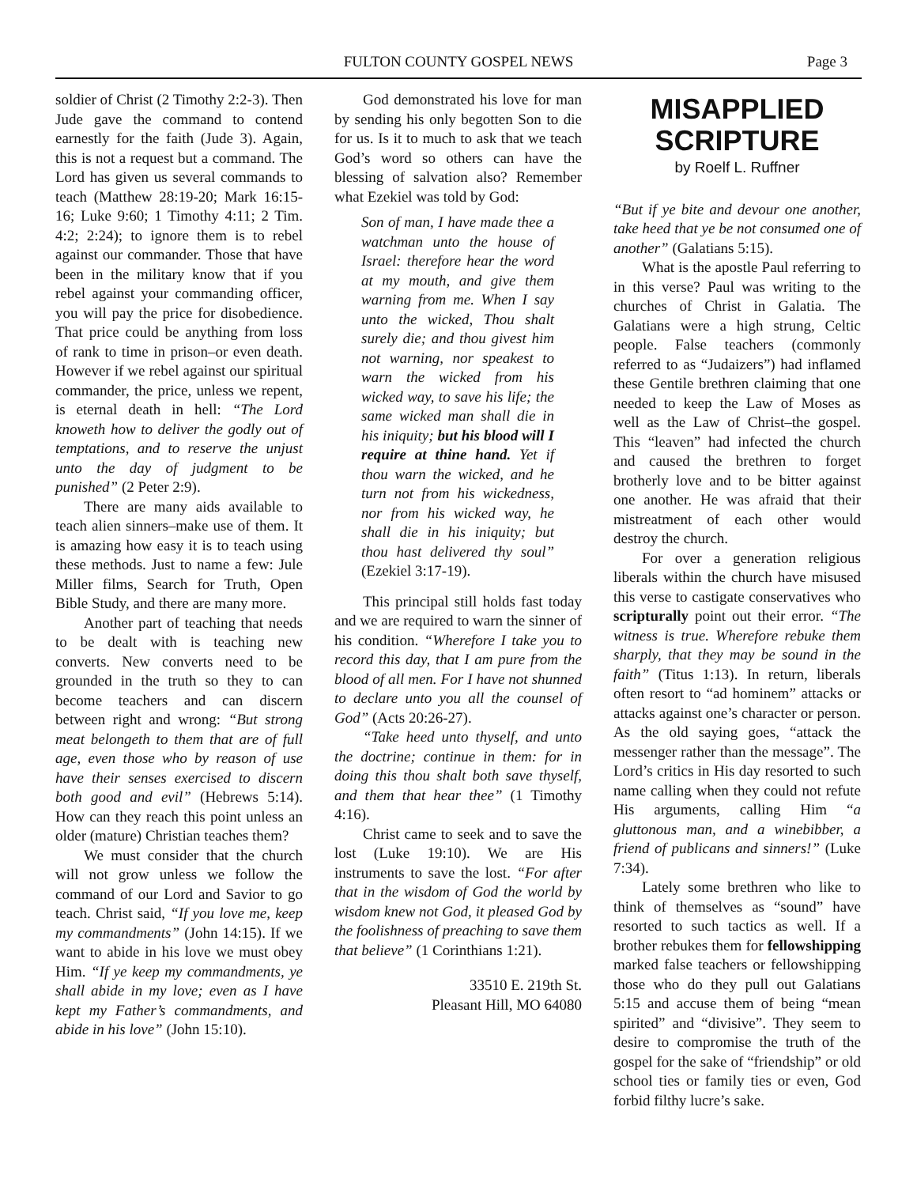FULTON COUNTY GOSPEL NEWS Page 3
soldier of Christ (2 Timothy 2:2-3). Then Jude gave the command to contend earnestly for the faith (Jude 3). Again, this is not a request but a command. The Lord has given us several commands to teach (Matthew 28:19-20; Mark 16:15-16; Luke 9:60; 1 Timothy 4:11; 2 Tim. 4:2; 2:24); to ignore them is to rebel against our commander. Those that have been in the military know that if you rebel against your commanding officer, you will pay the price for disobedience. That price could be anything from loss of rank to time in prison–or even death. However if we rebel against our spiritual commander, the price, unless we repent, is eternal death in hell: “The Lord knoweth how to deliver the godly out of temptations, and to reserve the unjust unto the day of judgment to be punished” (2 Peter 2:9).
There are many aids available to teach alien sinners–make use of them. It is amazing how easy it is to teach using these methods. Just to name a few: Jule Miller films, Search for Truth, Open Bible Study, and there are many more.
Another part of teaching that needs to be dealt with is teaching new converts. New converts need to be grounded in the truth so they to can become teachers and can discern between right and wrong: “But strong meat belongeth to them that are of full age, even those who by reason of use have their senses exercised to discern both good and evil” (Hebrews 5:14). How can they reach this point unless an older (mature) Christian teaches them?
We must consider that the church will not grow unless we follow the command of our Lord and Savior to go teach. Christ said, “If you love me, keep my commandments” (John 14:15). If we want to abide in his love we must obey Him. “If ye keep my commandments, ye shall abide in my love; even as I have kept my Father’s commandments, and abide in his love” (John 15:10).
God demonstrated his love for man by sending his only begotten Son to die for us. Is it to much to ask that we teach God’s word so others can have the blessing of salvation also? Remember what Ezekiel was told by God:
Son of man, I have made thee a watchman unto the house of Israel: therefore hear the word at my mouth, and give them warning from me. When I say unto the wicked, Thou shalt surely die; and thou givest him not warning, nor speakest to warn the wicked from his wicked way, to save his life; the same wicked man shall die in his iniquity; but his blood will I require at thine hand. Yet if thou warn the wicked, and he turn not from his wickedness, nor from his wicked way, he shall die in his iniquity; but thou hast delivered thy soul” (Ezekiel 3:17-19).
This principal still holds fast today and we are required to warn the sinner of his condition. “Wherefore I take you to record this day, that I am pure from the blood of all men. For I have not shunned to declare unto you all the counsel of God” (Acts 20:26-27).
“Take heed unto thyself, and unto the doctrine; continue in them: for in doing this thou shalt both save thyself, and them that hear thee” (1 Timothy 4:16).
Christ came to seek and to save the lost (Luke 19:10). We are His instruments to save the lost. “For after that in the wisdom of God the world by wisdom knew not God, it pleased God by the foolishness of preaching to save them that believe” (1 Corinthians 1:21).
33510 E. 219th St.
Pleasant Hill, MO 64080
MISAPPLIED SCRIPTURE
by Roelf L. Ruffner
“But if ye bite and devour one another, take heed that ye be not consumed one of another” (Galatians 5:15).
What is the apostle Paul referring to in this verse? Paul was writing to the churches of Christ in Galatia. The Galatians were a high strung, Celtic people. False teachers (commonly referred to as “Judaizers”) had inflamed these Gentile brethren claiming that one needed to keep the Law of Moses as well as the Law of Christ–the gospel. This “leaven” had infected the church and caused the brethren to forget brotherly love and to be bitter against one another. He was afraid that their mistreatment of each other would destroy the church.
For over a generation religious liberals within the church have misused this verse to castigate conservatives who scripturally point out their error. “The witness is true. Wherefore rebuke them sharply, that they may be sound in the faith” (Titus 1:13). In return, liberals often resort to “ad hominem” attacks or attacks against one’s character or person. As the old saying goes, “attack the messenger rather than the message”. The Lord’s critics in His day resorted to such name calling when they could not refute His arguments, calling Him “a gluttonous man, and a winebibber, a friend of publicans and sinners!” (Luke 7:34).
Lately some brethren who like to think of themselves as “sound” have resorted to such tactics as well. If a brother rebukes them for fellowshipping marked false teachers or fellowshipping those who do they pull out Galatians 5:15 and accuse them of being “mean spirited” and “divisive”. They seem to desire to compromise the truth of the gospel for the sake of “friendship” or old school ties or family ties or even, God forbid filthy lucre’s sake.